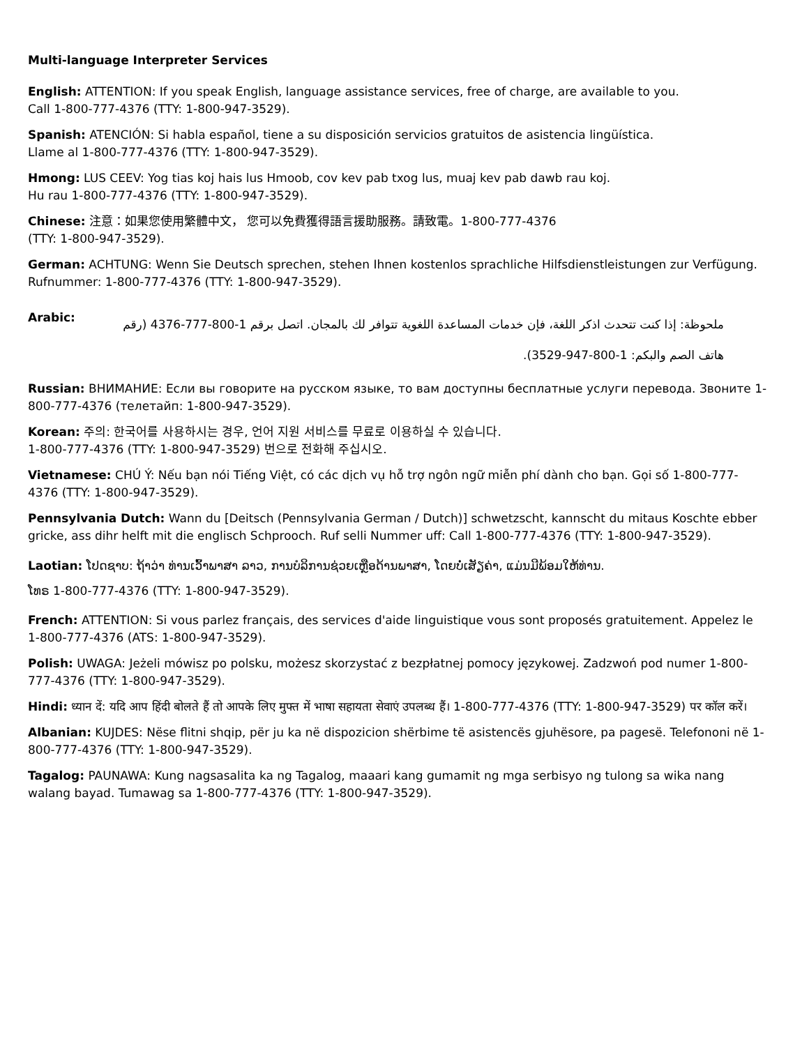Multi-language Interpreter Services
English: ATTENTION: If you speak English, language assistance services, free of charge, are available to you.
Call 1-800-777-4376 (TTY: 1-800-947-3529).
Spanish: ATENCIÓN: Si habla español, tiene a su disposición servicios gratuitos de asistencia lingüística.
Llame al 1-800-777-4376 (TTY: 1-800-947-3529).
Hmong: LUS CEEV: Yog tias koj hais lus Hmoob, cov kev pab txog lus, muaj kev pab dawb rau koj.
Hu rau 1-800-777-4376 (TTY: 1-800-947-3529).
Chinese: 注意：如果您使用繁體中文， 您可以免費獲得語言援助服務。請致電。1-800-777-4376
(TTY: 1-800-947-3529).
German: ACHTUNG: Wenn Sie Deutsch sprechen, stehen Ihnen kostenlos sprachliche Hilfsdienstleistungen zur Verfügung. Rufnummer: 1-800-777-4376 (TTY: 1-800-947-3529).
Arabic:
ملحوظة: إذا كنت تتحدث اذكر اللغة، فإن خدمات المساعدة اللغوية تتوافر لك بالمجان. اتصل برقم 1-800-777-4376 (رقم
هاتف الصم والبكم: 1-800-947-3529).
Russian: ВНИМАНИЕ: Если вы говорите на русском языке, то вам доступны бесплатные услуги перевода. Звоните 1-800-777-4376 (телетайп: 1-800-947-3529).
Korean: 주의: 한국어를 사용하시는 경우, 언어 지원 서비스를 무료로 이용하실 수 있습니다.
1-800-777-4376 (TTY: 1-800-947-3529) 번으로 전화해 주십시오.
Vietnamese: CHÚ Ý: Nếu bạn nói Tiếng Việt, có các dịch vụ hỗ trợ ngôn ngữ miễn phí dành cho bạn. Gọi số 1-800-777-4376 (TTY: 1-800-947-3529).
Pennsylvania Dutch: Wann du [Deitsch (Pennsylvania German / Dutch)] schwetzscht, kannscht du mitaus Koschte ebber gricke, ass dihr helft mit die englisch Schprooch. Ruf selli Nummer uff: Call 1-800-777-4376 (TTY: 1-800-947-3529).
Laotian: ໂປດຊາບ: ຖ້າວ່າ ທ່ານເວົ້າພາສາ ລາວ, ການບໍລິການຊ່ວຍເຫຼືອດ້ານພາສາ, ໂດຍບໍ່ເສັຽຄ່າ, ແມ່ນມີພ້ອມໃຫ້ທ່ານ.
ໂທຣ 1-800-777-4376 (TTY: 1-800-947-3529).
French: ATTENTION: Si vous parlez français, des services d'aide linguistique vous sont proposés gratuitement. Appelez le 1-800-777-4376 (ATS: 1-800-947-3529).
Polish: UWAGA: Jeżeli mówisz po polsku, możesz skorzystać z bezpłatnej pomocy językowej. Zadzwoń pod numer 1-800-777-4376 (TTY: 1-800-947-3529).
Hindi: ध्यान दें: यदि आप हिंदी बोलते हैं तो आपके लिए मुफ्त में भाषा सहायता सेवाएं उपलब्ध हैं। 1-800-777-4376 (TTY: 1-800-947-3529) पर कॉल करें।
Albanian: KUJDES: Nëse flitni shqip, për ju ka në dispozicion shërbime të asistencës gjuhësore, pa pagesë. Telefononi në 1-800-777-4376 (TTY: 1-800-947-3529).
Tagalog: PAUNAWA: Kung nagsasalita ka ng Tagalog, maaari kang gumamit ng mga serbisyo ng tulong sa wika nang walang bayad. Tumawag sa 1-800-777-4376 (TTY: 1-800-947-3529).